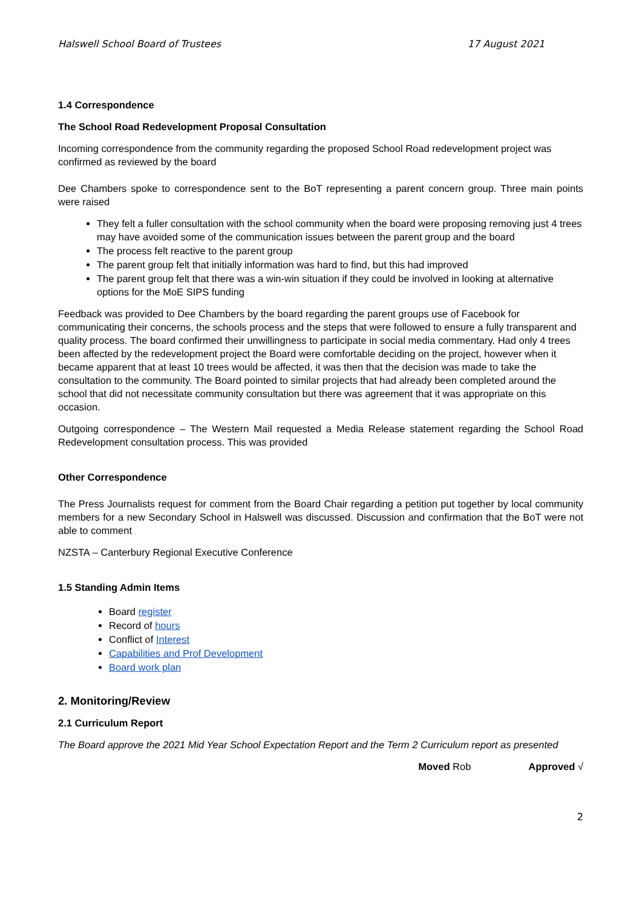Halswell School Board of Trustees 17 August 2021
1.4 Correspondence
The School Road Redevelopment Proposal Consultation
Incoming correspondence from the community regarding the proposed School Road redevelopment project was confirmed as reviewed by the board
Dee Chambers spoke to correspondence sent to the BoT representing a parent concern group. Three main points were raised
They felt a fuller consultation with the school community when the board were proposing removing just 4 trees may have avoided some of the communication issues between the parent group and the board
The process felt reactive to the parent group
The parent group felt that initially information was hard to find, but this had improved
The parent group felt that there was a win-win situation if they could be involved in looking at alternative options for the MoE SIPS funding
Feedback was provided to Dee Chambers by the board regarding the parent groups use of Facebook for communicating their concerns, the schools process and the steps that were followed to ensure a fully transparent and quality process. The board confirmed their unwillingness to participate in social media commentary. Had only 4 trees been affected by the redevelopment project the Board were comfortable deciding on the project, however when it became apparent that at least 10 trees would be affected, it was then that the decision was made to take the consultation to the community. The Board pointed to similar projects that had already been completed around the school that did not necessitate community consultation but there was agreement that it was appropriate on this occasion.
Outgoing correspondence – The Western Mail requested a Media Release statement regarding the School Road Redevelopment consultation process. This was provided
Other Correspondence
The Press Journalists request for comment from the Board Chair regarding a petition put together by local community members for a new Secondary School in Halswell was discussed. Discussion and confirmation that the BoT were not able to comment
NZSTA – Canterbury Regional Executive Conference
1.5 Standing Admin Items
Board register
Record of hours
Conflict of Interest
Capabilities and Prof Development
Board work plan
2. Monitoring/Review
2.1 Curriculum Report
The Board approve the 2021 Mid Year School Expectation Report and the Term 2 Curriculum report as presented
Moved Rob Approved √
2